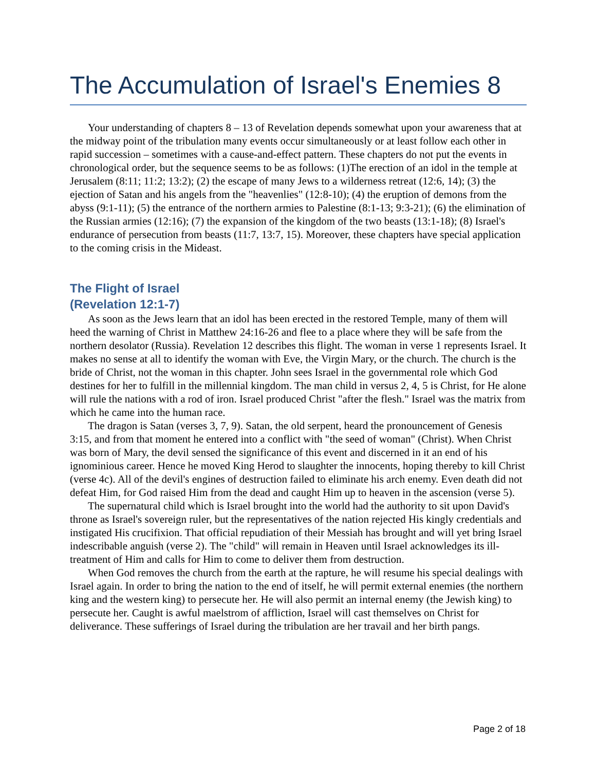The Accumulation of Israel's Enemies 8
Your understanding of chapters 8 – 13 of Revelation depends somewhat upon your awareness that at the midway point of the tribulation many events occur simultaneously or at least follow each other in rapid succession – sometimes with a cause-and-effect pattern. These chapters do not put the events in chronological order, but the sequence seems to be as follows: (1)The erection of an idol in the temple at Jerusalem (8:11; 11:2; 13:2); (2) the escape of many Jews to a wilderness retreat (12:6, 14); (3) the ejection of Satan and his angels from the "heavenlies" (12:8-10); (4) the eruption of demons from the abyss (9:1-11); (5) the entrance of the northern armies to Palestine (8:1-13; 9:3-21); (6) the elimination of the Russian armies (12:16); (7) the expansion of the kingdom of the two beasts (13:1-18); (8) Israel's endurance of persecution from beasts (11:7, 13:7, 15). Moreover, these chapters have special application to the coming crisis in the Mideast.
The Flight of Israel
(Revelation 12:1-7)
As soon as the Jews learn that an idol has been erected in the restored Temple, many of them will heed the warning of Christ in Matthew 24:16-26 and flee to a place where they will be safe from the northern desolator (Russia). Revelation 12 describes this flight. The woman in verse 1 represents Israel. It makes no sense at all to identify the woman with Eve, the Virgin Mary, or the church. The church is the bride of Christ, not the woman in this chapter. John sees Israel in the governmental role which God destines for her to fulfill in the millennial kingdom. The man child in versus 2, 4, 5 is Christ, for He alone will rule the nations with a rod of iron. Israel produced Christ "after the flesh." Israel was the matrix from which he came into the human race.
The dragon is Satan (verses 3, 7, 9). Satan, the old serpent, heard the pronouncement of Genesis 3:15, and from that moment he entered into a conflict with "the seed of woman" (Christ). When Christ was born of Mary, the devil sensed the significance of this event and discerned in it an end of his ignominious career. Hence he moved King Herod to slaughter the innocents, hoping thereby to kill Christ (verse 4c). All of the devil's engines of destruction failed to eliminate his arch enemy. Even death did not defeat Him, for God raised Him from the dead and caught Him up to heaven in the ascension (verse 5).
The supernatural child which is Israel brought into the world had the authority to sit upon David's throne as Israel's sovereign ruler, but the representatives of the nation rejected His kingly credentials and instigated His crucifixion. That official repudiation of their Messiah has brought and will yet bring Israel indescribable anguish (verse 2). The "child" will remain in Heaven until Israel acknowledges its ill-treatment of Him and calls for Him to come to deliver them from destruction.
When God removes the church from the earth at the rapture, he will resume his special dealings with Israel again. In order to bring the nation to the end of itself, he will permit external enemies (the northern king and the western king) to persecute her. He will also permit an internal enemy (the Jewish king) to persecute her. Caught is awful maelstrom of affliction, Israel will cast themselves on Christ for deliverance. These sufferings of Israel during the tribulation are her travail and her birth pangs.
Page 2 of 18